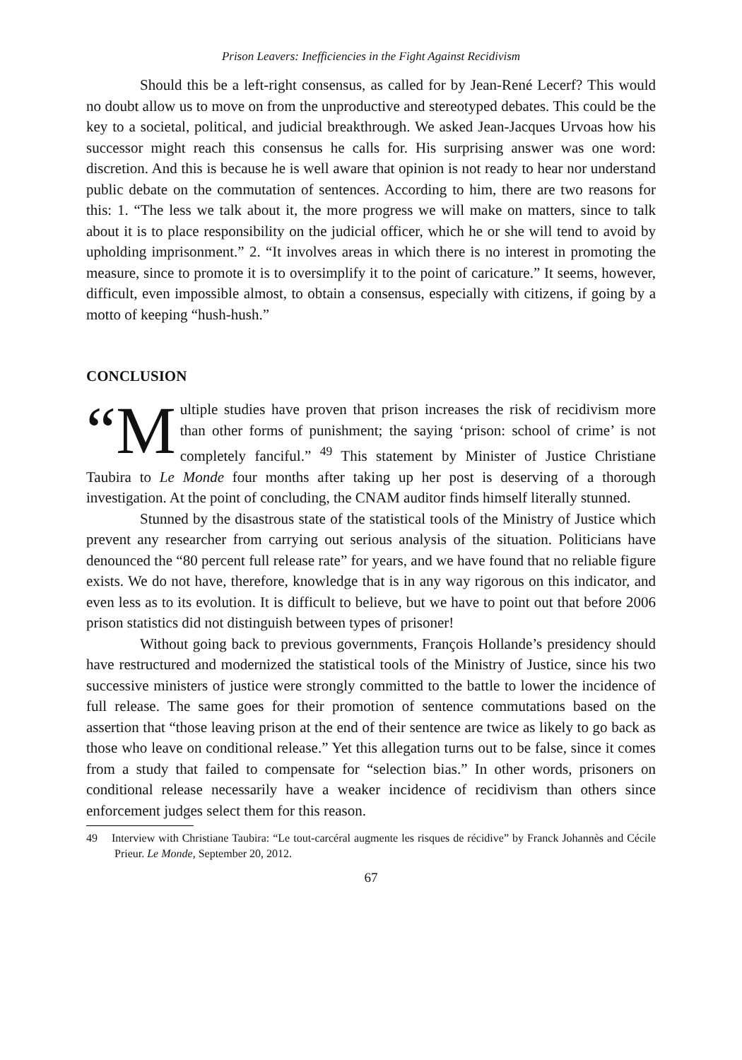Prison Leavers: Inefficiencies in the Fight Against Recidivism
Should this be a left-right consensus, as called for by Jean-René Lecerf? This would no doubt allow us to move on from the unproductive and stereotyped debates. This could be the key to a societal, political, and judicial breakthrough. We asked Jean-Jacques Urvoas how his successor might reach this consensus he calls for. His surprising answer was one word: discretion. And this is because he is well aware that opinion is not ready to hear nor understand public debate on the commutation of sentences. According to him, there are two reasons for this: 1. “The less we talk about it, the more progress we will make on matters, since to talk about it is to place responsibility on the judicial officer, which he or she will tend to avoid by upholding imprisonment.” 2. “It involves areas in which there is no interest in promoting the measure, since to promote it is to oversimplify it to the point of caricature.” It seems, however, difficult, even impossible almost, to obtain a consensus, especially with citizens, if going by a motto of keeping “hush-hush.”
CONCLUSION
“M ultiple studies have proven that prison increases the risk of recidivism more than other forms of punishment; the saying ‘prison: school of crime’ is not completely fanciful.” <sup>49</sup> This statement by Minister of Justice Christiane Taubira to Le Monde four months after taking up her post is deserving of a thorough investigation. At the point of concluding, the CNAM auditor finds himself literally stunned.
Stunned by the disastrous state of the statistical tools of the Ministry of Justice which prevent any researcher from carrying out serious analysis of the situation. Politicians have denounced the “80 percent full release rate” for years, and we have found that no reliable figure exists. We do not have, therefore, knowledge that is in any way rigorous on this indicator, and even less as to its evolution. It is difficult to believe, but we have to point out that before 2006 prison statistics did not distinguish between types of prisoner!
Without going back to previous governments, François Hollande’s presidency should have restructured and modernized the statistical tools of the Ministry of Justice, since his two successive ministers of justice were strongly committed to the battle to lower the incidence of full release. The same goes for their promotion of sentence commutations based on the assertion that “those leaving prison at the end of their sentence are twice as likely to go back as those who leave on conditional release.” Yet this allegation turns out to be false, since it comes from a study that failed to compensate for “selection bias.” In other words, prisoners on conditional release necessarily have a weaker incidence of recidivism than others since enforcement judges select them for this reason.
49 Interview with Christiane Taubira: “Le tout-carcéral augmente les risques de récidive” by Franck Johannès and Cécile Prieur. Le Monde, September 20, 2012.
67